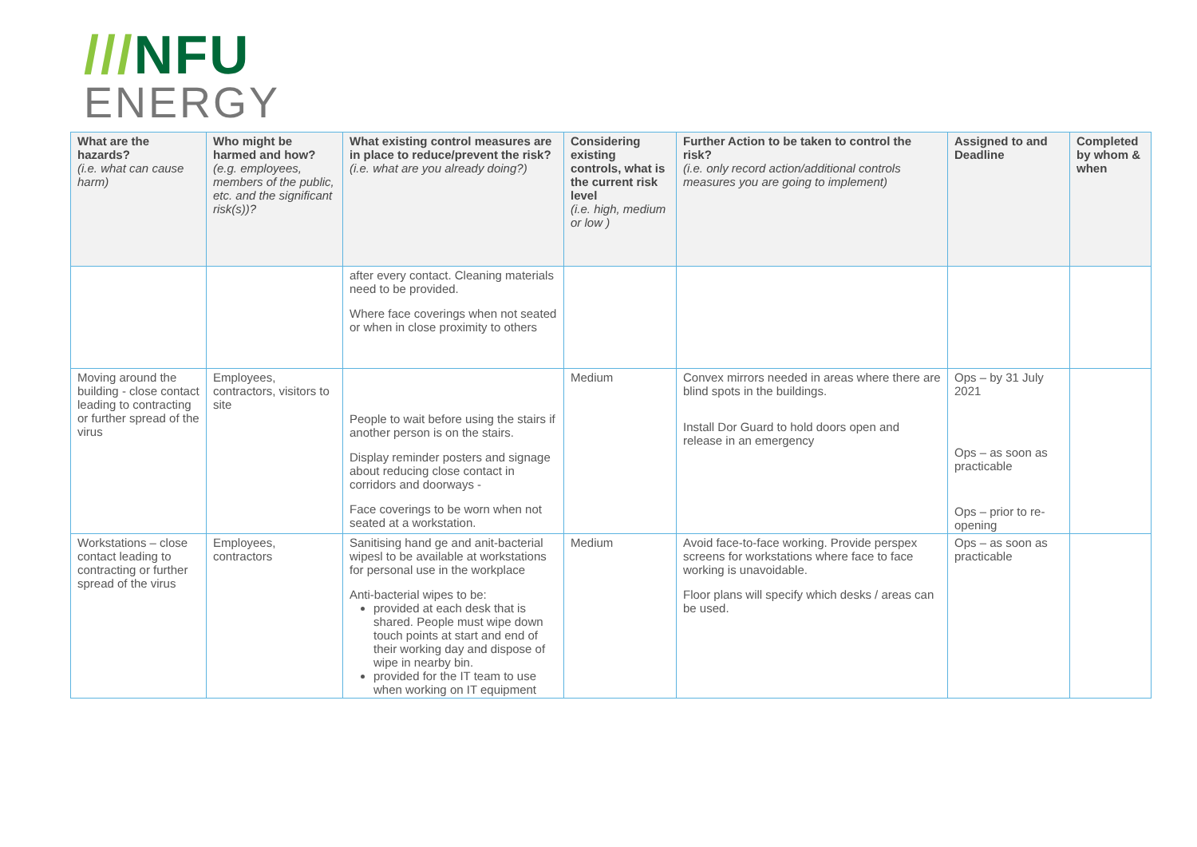///NFU
ENERGY
| What are the hazards? (i.e. what can cause harm) | Who might be harmed and how? (e.g. employees, members of the public, etc. and the significant risk(s))? | What existing control measures are in place to reduce/prevent the risk? (i.e. what are you already doing?) | Considering existing controls, what is the current risk level (i.e. high, medium or low ) | Further Action to be taken to control the risk? (i.e. only record action/additional controls measures you are going to implement) | Assigned to and Deadline | Completed by whom & when |
| --- | --- | --- | --- | --- | --- | --- |
| | | after every contact. Cleaning materials need to be provided. Where face coverings when not seated or when in close proximity to others | | | | |
| Moving around the building - close contact leading to contracting or further spread of the virus | Employees, contractors, visitors to site | People to wait before using the stairs if another person is on the stairs. Display reminder posters and signage about reducing close contact in corridors and doorways - Face coverings to be worn when not seated at a workstation. | Medium | Convex mirrors needed in areas where there are blind spots in the buildings. Install Dor Guard to hold doors open and release in an emergency | Ops – by 31 July 2021 Ops – as soon as practicable Ops – prior to re-opening | |
| Workstations – close contact leading to contracting or further spread of the virus | Employees, contractors | Sanitising hand ge and anit-bacterial wipesl to be available at workstations for personal use in the workplace Anti-bacterial wipes to be: provided at each desk that is shared. People must wipe down touch points at start and end of their working day and dispose of wipe in nearby bin. provided for the IT team to use when working on IT equipment | Medium | Avoid face-to-face working. Provide perspex screens for workstations where face to face working is unavoidable. Floor plans will specify which desks / areas can be used. | Ops – as soon as practicable | |